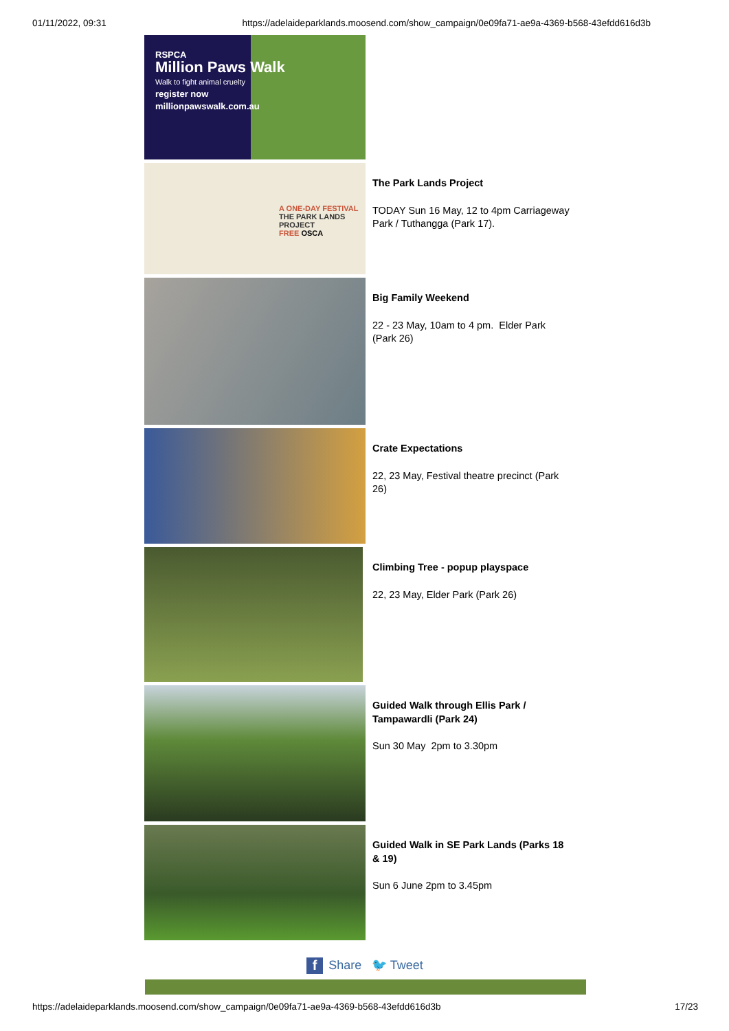01/11/2022, 09:31 https://adelaideparklands.moosend.com/show_campaign/0e09fa71-ae9a-4369-b568-43efdd616d3b
RSPCA
Million Paws Walk
Walk to fight animal cruelty
register now
millionpawswalk.com.au
A ONE-DAY FESTIVAL
THE PARK LANDS PROJECT
FREE OSCA
The Park Lands Project
TODAY Sun 16 May, 12 to 4pm Carriageway Park / Tuthangga (Park 17).
Big Family Weekend
22 - 23 May, 10am to 4 pm. Elder Park (Park 26)
Crate Expectations
22, 23 May, Festival theatre precinct (Park 26)
Climbing Tree - popup playspace
22, 23 May, Elder Park (Park 26)
Guided Walk through Ellis Park / Tampawardli (Park 24)
Sun 30 May 2pm to 3.30pm
Guided Walk in SE Park Lands (Parks 18 & 19)
Sun 6 June 2pm to 3.45pm
f Share 🐦 Tweet
https://adelaideparklands.moosend.com/show_campaign/0e09fa71-ae9a-4369-b568-43efdd616d3b 17/23